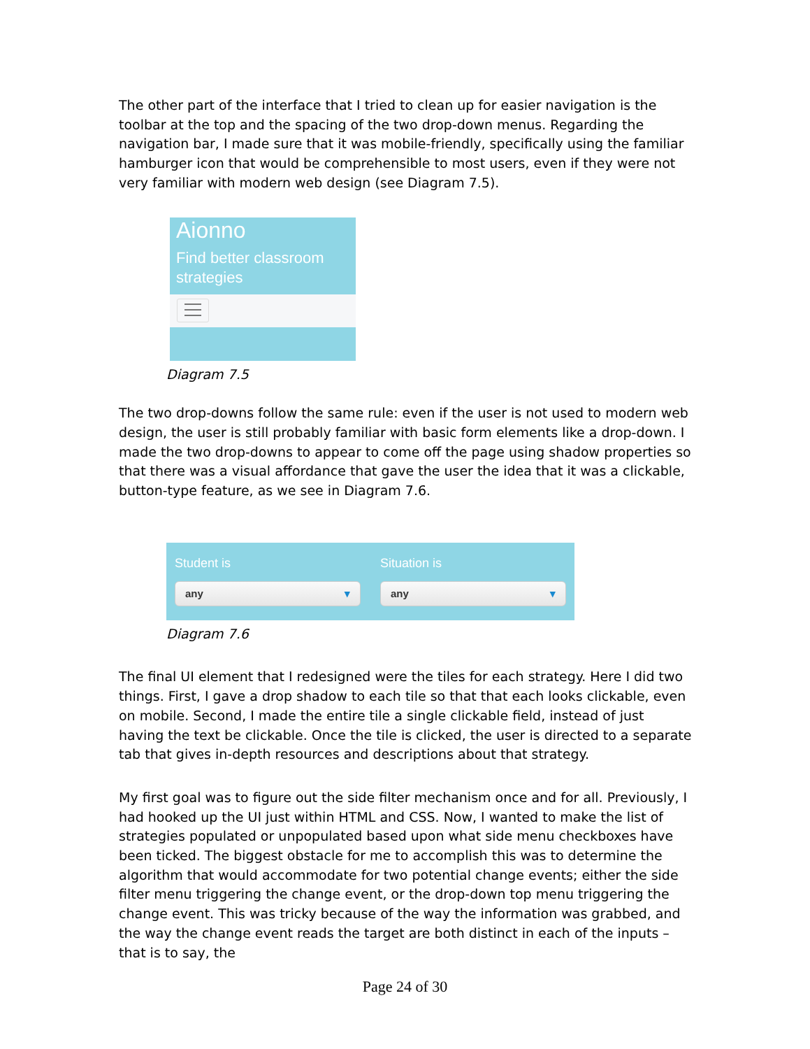The other part of the interface that I tried to clean up for easier navigation is the toolbar at the top and the spacing of the two drop-down menus. Regarding the navigation bar, I made sure that it was mobile-friendly, specifically using the familiar hamburger icon that would be comprehensible to most users, even if they were not very familiar with modern web design (see Diagram 7.5).
Aionno
Find better classroom strategies
Diagram 7.5
The two drop-downs follow the same rule: even if the user is not used to modern web design, the user is still probably familiar with basic form elements like a drop-down. I made the two drop-downs to appear to come off the page using shadow properties so that there was a visual affordance that gave the user the idea that it was a clickable, button-type feature, as we see in Diagram 7.6.
Student is
any ▾
Situation is
any ▾
Diagram 7.6
The final UI element that I redesigned were the tiles for each strategy. Here I did two things. First, I gave a drop shadow to each tile so that that each looks clickable, even on mobile. Second, I made the entire tile a single clickable field, instead of just having the text be clickable. Once the tile is clicked, the user is directed to a separate tab that gives in-depth resources and descriptions about that strategy.
My first goal was to figure out the side filter mechanism once and for all. Previously, I had hooked up the UI just within HTML and CSS. Now, I wanted to make the list of strategies populated or unpopulated based upon what side menu checkboxes have been ticked. The biggest obstacle for me to accomplish this was to determine the algorithm that would accommodate for two potential change events; either the side filter menu triggering the change event, or the drop-down top menu triggering the change event. This was tricky because of the way the information was grabbed, and the way the change event reads the target are both distinct in each of the inputs – that is to say, the
Page 24 of 30